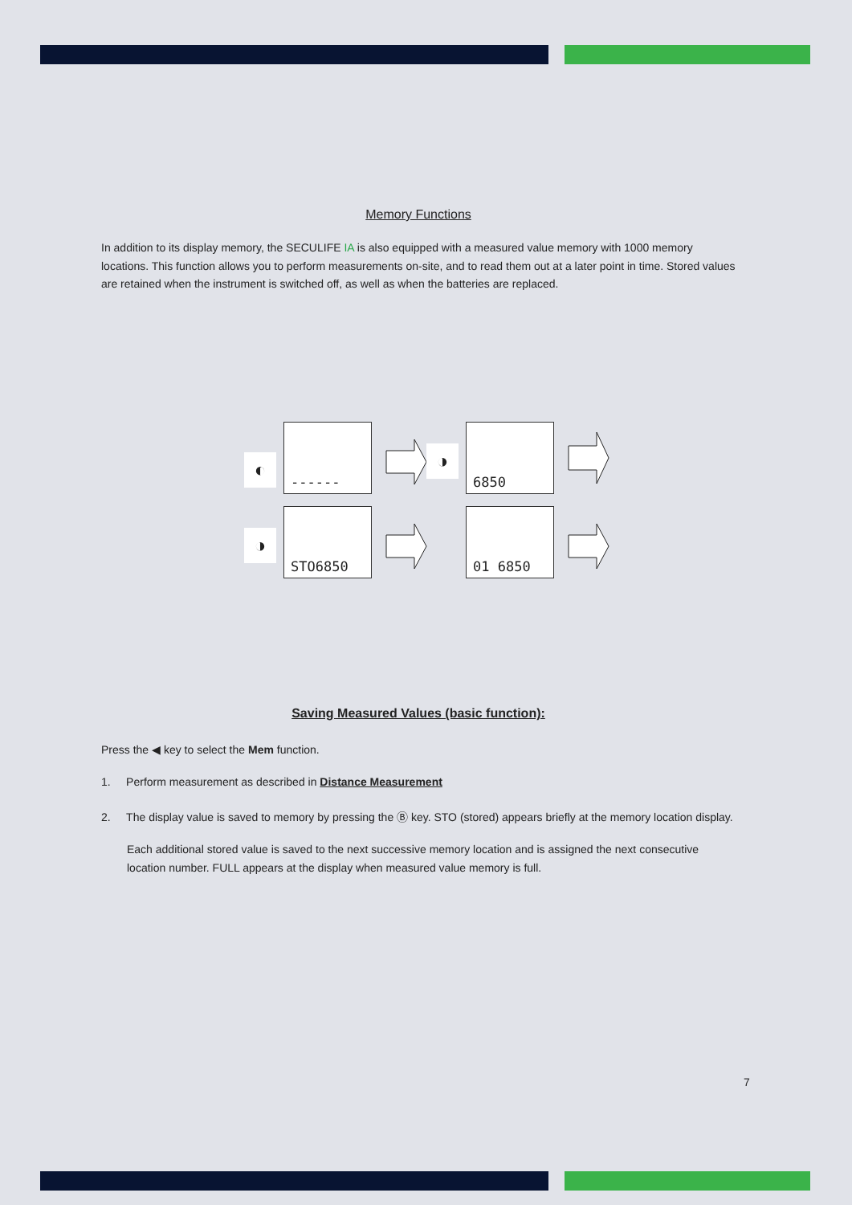Memory Functions
In addition to its display memory, the SECULIFE IA is also equipped with a measured value memory with 1000 memory locations. This function allows you to perform measurements on-site, and to read them out at a later point in time. Stored values are retained when the instrument is switched off, as well as when the batteries are replaced.
◐
------
◑
6850
◑
STO6850 01 6850
Saving Measured Values (basic function):
Press the ◀ key to select the Mem function.
1. Perform measurement as described in Distance Measurement
2. The display value is saved to memory by pressing the Ⓑ key. STO (stored) appears briefly at the memory location display.
Each additional stored value is saved to the next successive memory location and is assigned the next consecutive location number. FULL appears at the display when measured value memory is full.
7